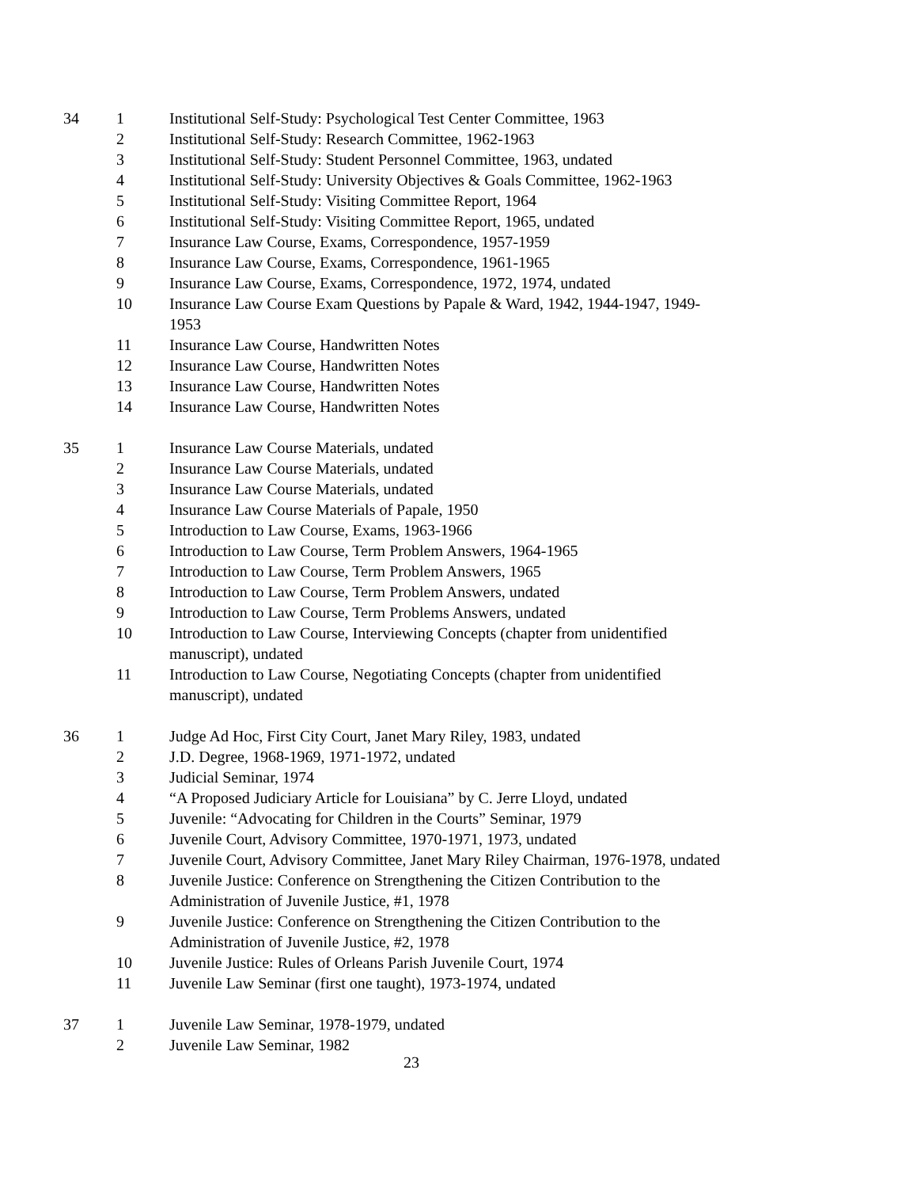| 34 | 1 | Institutional Self-Study: Psychological Test Center Committee, 1963 |
| | 2 | Institutional Self-Study: Research Committee, 1962-1963 |
| | 3 | Institutional Self-Study: Student Personnel Committee, 1963, undated |
| | 4 | Institutional Self-Study: University Objectives & Goals Committee, 1962-1963 |
| | 5 | Institutional Self-Study: Visiting Committee Report, 1964 |
| | 6 | Institutional Self-Study: Visiting Committee Report, 1965, undated |
| | 7 | Insurance Law Course, Exams, Correspondence, 1957-1959 |
| | 8 | Insurance Law Course, Exams, Correspondence, 1961-1965 |
| | 9 | Insurance Law Course, Exams, Correspondence, 1972, 1974, undated |
| | 10 | Insurance Law Course Exam Questions by Papale & Ward, 1942, 1944-1947, 1949- 1953 |
| | 11 | Insurance Law Course, Handwritten Notes |
| | 12 | Insurance Law Course, Handwritten Notes |
| | 13 | Insurance Law Course, Handwritten Notes |
| | 14 | Insurance Law Course, Handwritten Notes |
| 35 | 1 | Insurance Law Course Materials, undated |
| | 2 | Insurance Law Course Materials, undated |
| | 3 | Insurance Law Course Materials, undated |
| | 4 | Insurance Law Course Materials of Papale, 1950 |
| | 5 | Introduction to Law Course, Exams, 1963-1966 |
| | 6 | Introduction to Law Course, Term Problem Answers, 1964-1965 |
| | 7 | Introduction to Law Course, Term Problem Answers, 1965 |
| | 8 | Introduction to Law Course, Term Problem Answers, undated |
| | 9 | Introduction to Law Course, Term Problems Answers, undated |
| | 10 | Introduction to Law Course, Interviewing Concepts (chapter from unidentified manuscript), undated |
| | 11 | Introduction to Law Course, Negotiating Concepts (chapter from unidentified manuscript), undated |
| 36 | 1 | Judge Ad Hoc, First City Court, Janet Mary Riley, 1983, undated |
| | 2 | J.D. Degree, 1968-1969, 1971-1972, undated |
| | 3 | Judicial Seminar, 1974 |
| | 4 | “A Proposed Judiciary Article for Louisiana” by C. Jerre Lloyd, undated |
| | 5 | Juvenile: “Advocating for Children in the Courts” Seminar, 1979 |
| | 6 | Juvenile Court, Advisory Committee, 1970-1971, 1973, undated |
| | 7 | Juvenile Court, Advisory Committee, Janet Mary Riley Chairman, 1976-1978, undated |
| | 8 | Juvenile Justice: Conference on Strengthening the Citizen Contribution to the Administration of Juvenile Justice, #1, 1978 |
| | 9 | Juvenile Justice: Conference on Strengthening the Citizen Contribution to the Administration of Juvenile Justice, #2, 1978 |
| | 10 | Juvenile Justice: Rules of Orleans Parish Juvenile Court, 1974 |
| | 11 | Juvenile Law Seminar (first one taught), 1973-1974, undated |
| 37 | 1 | Juvenile Law Seminar, 1978-1979, undated |
| | 2 | Juvenile Law Seminar, 1982 |
23